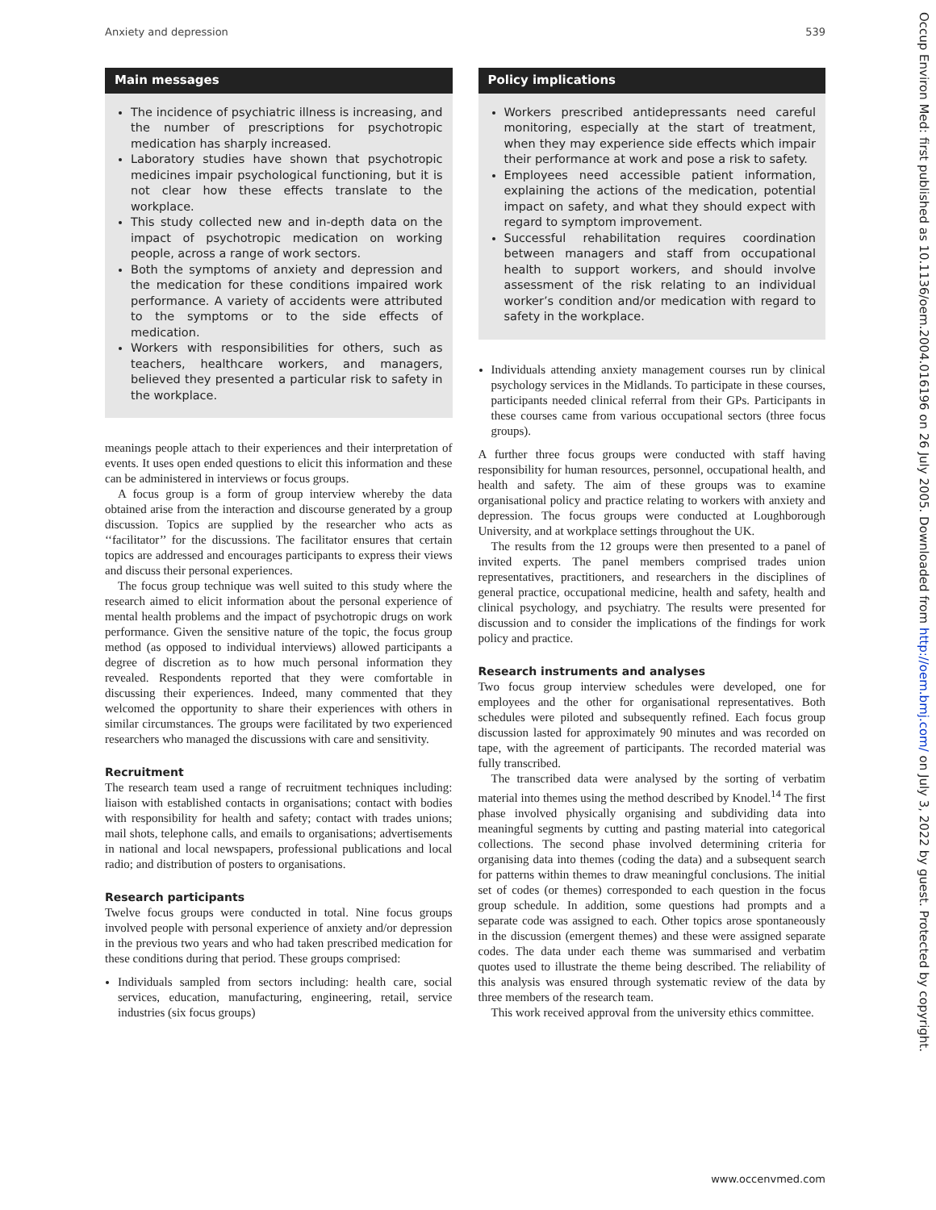Anxiety and depression 539
Main messages
The incidence of psychiatric illness is increasing, and the number of prescriptions for psychotropic medication has sharply increased.
Laboratory studies have shown that psychotropic medicines impair psychological functioning, but it is not clear how these effects translate to the workplace.
This study collected new and in-depth data on the impact of psychotropic medication on working people, across a range of work sectors.
Both the symptoms of anxiety and depression and the medication for these conditions impaired work performance. A variety of accidents were attributed to the symptoms or to the side effects of medication.
Workers with responsibilities for others, such as teachers, healthcare workers, and managers, believed they presented a particular risk to safety in the workplace.
meanings people attach to their experiences and their interpretation of events. It uses open ended questions to elicit this information and these can be administered in interviews or focus groups.
A focus group is a form of group interview whereby the data obtained arise from the interaction and discourse generated by a group discussion. Topics are supplied by the researcher who acts as ‘‘facilitator’’ for the discussions. The facilitator ensures that certain topics are addressed and encourages participants to express their views and discuss their personal experiences.
The focus group technique was well suited to this study where the research aimed to elicit information about the personal experience of mental health problems and the impact of psychotropic drugs on work performance. Given the sensitive nature of the topic, the focus group method (as opposed to individual interviews) allowed participants a degree of discretion as to how much personal information they revealed. Respondents reported that they were comfortable in discussing their experiences. Indeed, many commented that they welcomed the opportunity to share their experiences with others in similar circumstances. The groups were facilitated by two experienced researchers who managed the discussions with care and sensitivity.
Recruitment
The research team used a range of recruitment techniques including: liaison with established contacts in organisations; contact with bodies with responsibility for health and safety; contact with trades unions; mail shots, telephone calls, and emails to organisations; advertisements in national and local newspapers, professional publications and local radio; and distribution of posters to organisations.
Research participants
Twelve focus groups were conducted in total. Nine focus groups involved people with personal experience of anxiety and/or depression in the previous two years and who had taken prescribed medication for these conditions during that period. These groups comprised:
Individuals sampled from sectors including: health care, social services, education, manufacturing, engineering, retail, service industries (six focus groups)
Policy implications
Workers prescribed antidepressants need careful monitoring, especially at the start of treatment, when they may experience side effects which impair their performance at work and pose a risk to safety.
Employees need accessible patient information, explaining the actions of the medication, potential impact on safety, and what they should expect with regard to symptom improvement.
Successful rehabilitation requires coordination between managers and staff from occupational health to support workers, and should involve assessment of the risk relating to an individual worker’s condition and/or medication with regard to safety in the workplace.
Individuals attending anxiety management courses run by clinical psychology services in the Midlands. To participate in these courses, participants needed clinical referral from their GPs. Participants in these courses came from various occupational sectors (three focus groups).
A further three focus groups were conducted with staff having responsibility for human resources, personnel, occupational health, and health and safety. The aim of these groups was to examine organisational policy and practice relating to workers with anxiety and depression. The focus groups were conducted at Loughborough University, and at workplace settings throughout the UK.
The results from the 12 groups were then presented to a panel of invited experts. The panel members comprised trades union representatives, practitioners, and researchers in the disciplines of general practice, occupational medicine, health and safety, health and clinical psychology, and psychiatry. The results were presented for discussion and to consider the implications of the findings for work policy and practice.
Research instruments and analyses
Two focus group interview schedules were developed, one for employees and the other for organisational representatives. Both schedules were piloted and subsequently refined. Each focus group discussion lasted for approximately 90 minutes and was recorded on tape, with the agreement of participants. The recorded material was fully transcribed.
The transcribed data were analysed by the sorting of verbatim material into themes using the method described by Knodel.<sup>14</sup> The first phase involved physically organising and subdividing data into meaningful segments by cutting and pasting material into categorical collections. The second phase involved determining criteria for organising data into themes (coding the data) and a subsequent search for patterns within themes to draw meaningful conclusions. The initial set of codes (or themes) corresponded to each question in the focus group schedule. In addition, some questions had prompts and a separate code was assigned to each. Other topics arose spontaneously in the discussion (emergent themes) and these were assigned separate codes. The data under each theme was summarised and verbatim quotes used to illustrate the theme being described. The reliability of this analysis was ensured through systematic review of the data by three members of the research team.
This work received approval from the university ethics committee.
www.occenvmed.com
Occup Environ Med: first published as 10.1136/oem.2004.016196 on 26 July 2005. Downloaded from http://oem.bmj.com/ on July 3, 2022 by guest. Protected by copyright.